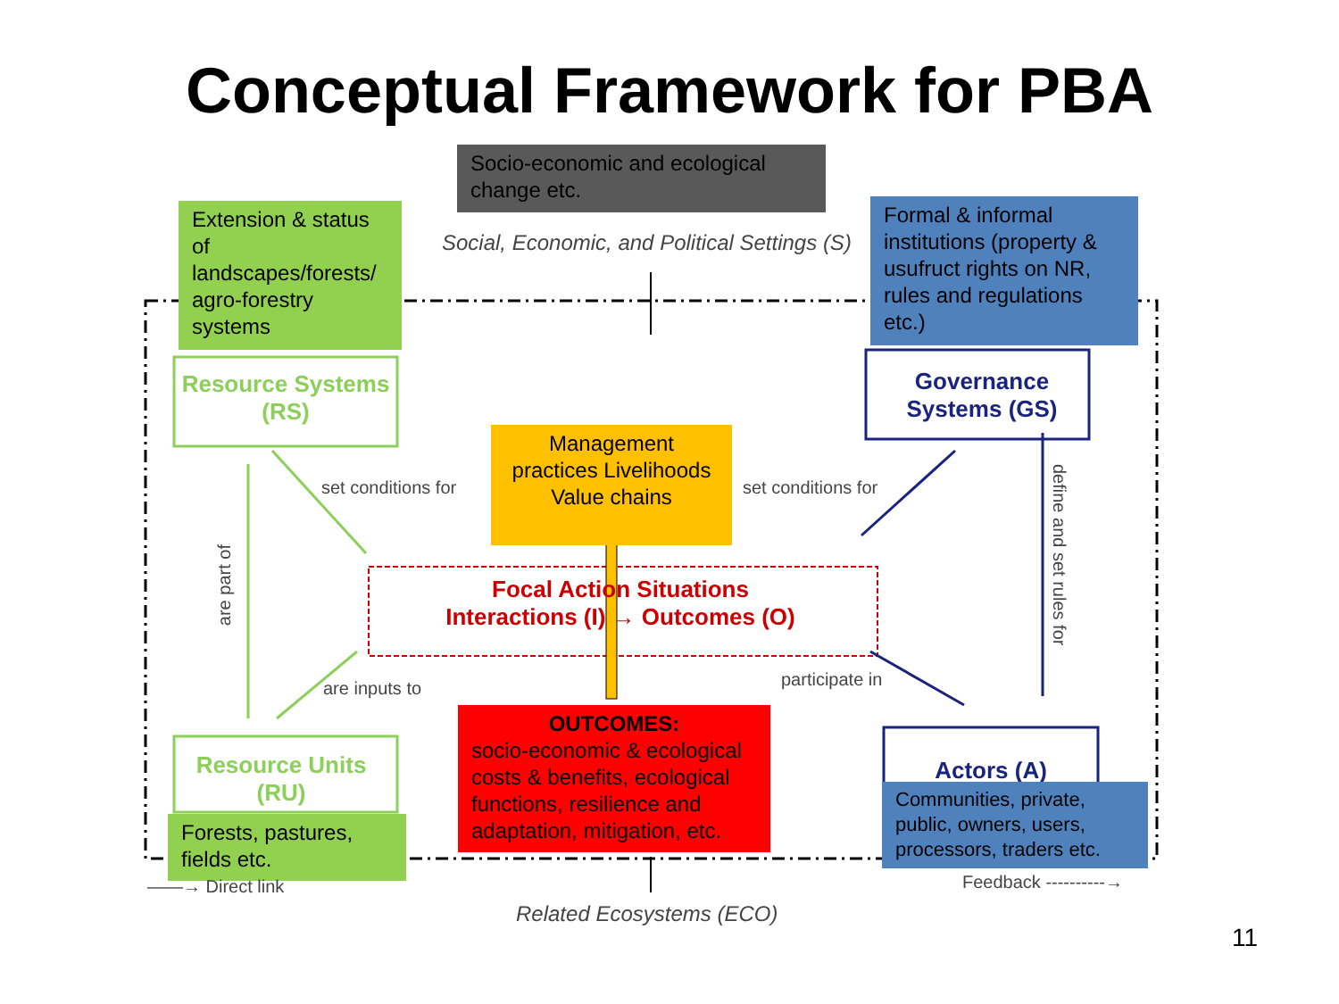Conceptual Framework for PBA
Socio-economic and ecological change etc.
Social, Economic, and Political Settings (S)
Extension & status of landscapes/forests/ agro-forestry systems
Formal & informal institutions (property & usufruct rights on NR, rules and regulations etc.)
Resource Systems (RS)
Governance Systems (GS)
set conditions for
Management practices Livelihoods Value chains
set conditions for
are part of
define and set rules for
Focal Action Situations
Interactions (I) → Outcomes (O)
are inputs to participate in
Resource Units (RU)
OUTCOMES:
socio-economic & ecological costs & benefits, ecological functions, resilience and adaptation, mitigation, etc.
Actors (A)
Forests, pastures, fields etc.
Communities, private, public, owners, users, processors, traders etc.
——→ Direct link Feedback ----------→
Related Ecosystems (ECO)
11